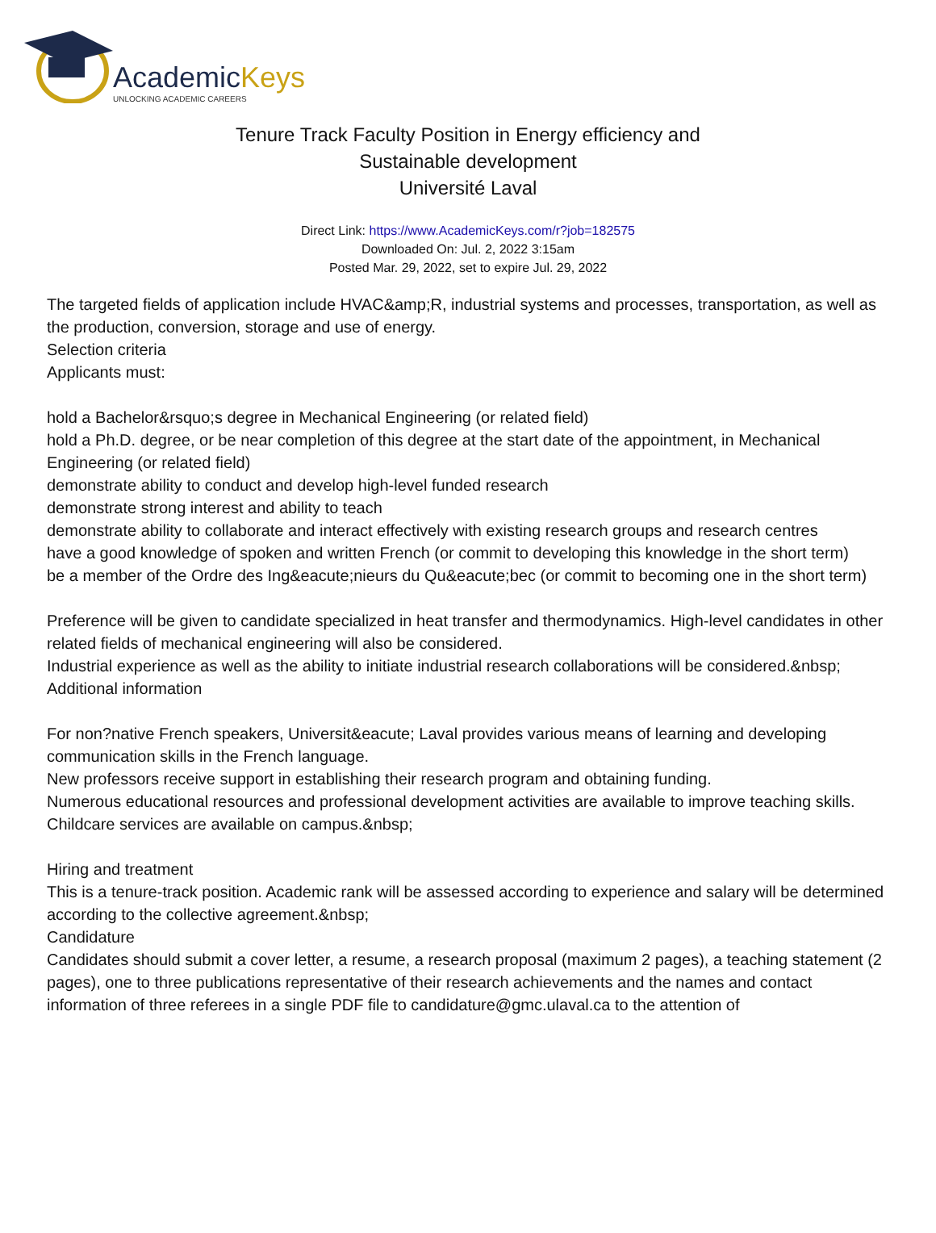AcademicKeys
UNLOCKING ACADEMIC CAREERS
Tenure Track Faculty Position in Energy efficiency and
Sustainable development
Université Laval
Direct Link: https://www.AcademicKeys.com/r?job=182575
Downloaded On: Jul. 2, 2022 3:15am
Posted Mar. 29, 2022, set to expire Jul. 29, 2022
The targeted fields of application include HVAC&amp;R, industrial systems and processes, transportation, as well as the production, conversion, storage and use of energy.
Selection criteria
Applicants must:
hold a Bachelor&rsquo;s degree in Mechanical Engineering (or related field)
hold a Ph.D. degree, or be near completion of this degree at the start date of the appointment, in Mechanical Engineering (or related field)
demonstrate ability to conduct and develop high-level funded research
demonstrate strong interest and ability to teach
demonstrate ability to collaborate and interact effectively with existing research groups and research centres
have a good knowledge of spoken and written French (or commit to developing this knowledge in the short term)
be a member of the Ordre des Ing&eacute;nieurs du Qu&eacute;bec (or commit to becoming one in the short term)
Preference will be given to candidate specialized in heat transfer and thermodynamics. High-level candidates in other related fields of mechanical engineering will also be considered.
Industrial experience as well as the ability to initiate industrial research collaborations will be considered.&nbsp;
Additional information
For non?native French speakers, Universit&eacute; Laval provides various means of learning and developing communication skills in the French language.
New professors receive support in establishing their research program and obtaining funding.
Numerous educational resources and professional development activities are available to improve teaching skills.
Childcare services are available on campus.&nbsp;
Hiring and treatment
This is a tenure-track position. Academic rank will be assessed according to experience and salary will be determined according to the collective agreement.&nbsp;
Candidature
Candidates should submit a cover letter, a resume, a research proposal (maximum 2 pages), a teaching statement (2 pages), one to three publications representative of their research achievements and the names and contact information of three referees in a single PDF file to candidature@gmc.ulaval.ca to the attention of